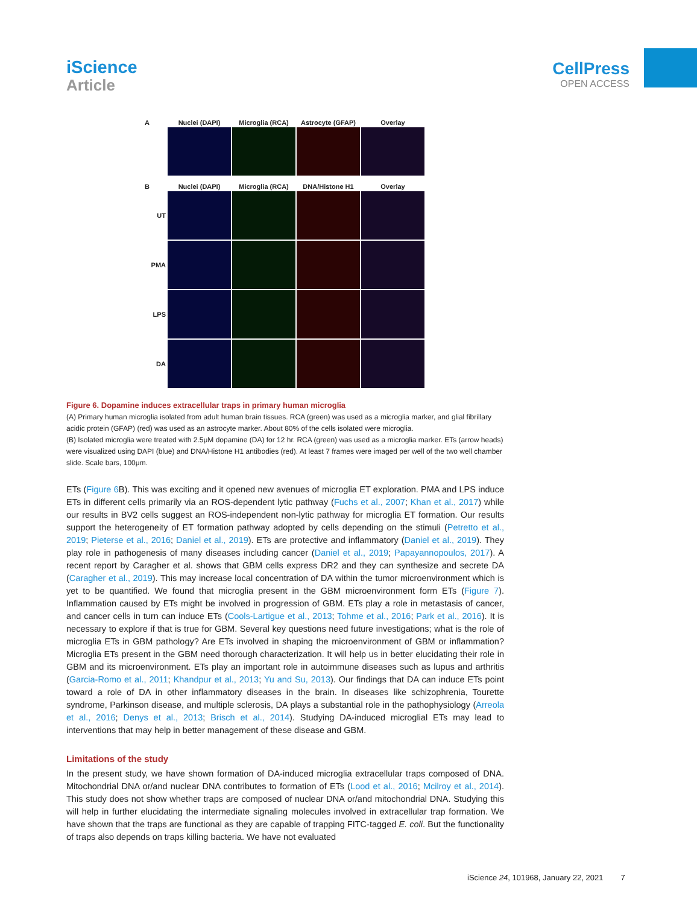iScience
Article
CellPress
OPEN ACCESS
A Nuclei (DAPI) Microglia (RCA)
Astrocyte (GFAP)
Overlay
B Nuclei (DAPI) Microglia (RCA) DNA/Histone H1 Overlay
UT
PMA
LPS
DA
Figure 6. Dopamine induces extracellular traps in primary human microglia
(A) Primary human microglia isolated from adult human brain tissues. RCA (green) was used as a microglia marker, and glial fibrillary acidic protein (GFAP) (red) was used as an astrocyte marker. About 80% of the cells isolated were microglia.
(B) Isolated microglia were treated with 2.5μM dopamine (DA) for 12 hr. RCA (green) was used as a microglia marker. ETs (arrow heads) were visualized using DAPI (blue) and DNA/Histone H1 antibodies (red). At least 7 frames were imaged per well of the two well chamber slide. Scale bars, 100μm.
ETs (Figure 6 B). This was exciting and it opened new avenues of microglia ET exploration. PMA and LPS induce ETs in different cells primarily via an ROS-dependent lytic pathway (Fuchs et al., 2007; Khan et al., 2017) while our results in BV2 cells suggest an ROS-independent non-lytic pathway for microglia ET formation. Our results support the heterogeneity of ET formation pathway adopted by cells depending on the stimuli (Petretto et al., 2019; Pieterse et al., 2016; Daniel et al., 2019). ETs are protective and inflammatory (Daniel et al., 2019). They play role in pathogenesis of many diseases including cancer (Daniel et al., 2019; Papayannopoulos, 2017). A recent report by Caragher et al. shows that GBM cells express DR2 and they can synthesize and secrete DA (Caragher et al., 2019). This may increase local concentration of DA within the tumor microenvironment which is yet to be quantified. We found that microglia present in the GBM microenvironment form ETs (Figure 7). Inflammation caused by ETs might be involved in progression of GBM. ETs play a role in metastasis of cancer, and cancer cells in turn can induce ETs (Cools-Lartigue et al., 2013; Tohme et al., 2016; Park et al., 2016). It is necessary to explore if that is true for GBM. Several key questions need future investigations; what is the role of microglia ETs in GBM pathology? Are ETs involved in shaping the microenvironment of GBM or inflammation? Microglia ETs present in the GBM need thorough characterization. It will help us in better elucidating their role in GBM and its microenvironment. ETs play an important role in autoimmune diseases such as lupus and arthritis (Garcia-Romo et al., 2011; Khandpur et al., 2013; Yu and Su, 2013). Our findings that DA can induce ETs point toward a role of DA in other inflammatory diseases in the brain. In diseases like schizophrenia, Tourette syndrome, Parkinson disease, and multiple sclerosis, DA plays a substantial role in the pathophysiology (Arreola et al., 2016; Denys et al., 2013; Brisch et al., 2014). Studying DA-induced microglial ETs may lead to interventions that may help in better management of these disease and GBM.
Limitations of the study
In the present study, we have shown formation of DA-induced microglia extracellular traps composed of DNA. Mitochondrial DNA or/and nuclear DNA contributes to formation of ETs (Lood et al., 2016; Mcilroy et al., 2014). This study does not show whether traps are composed of nuclear DNA or/and mitochondrial DNA. Studying this will help in further elucidating the intermediate signaling molecules involved in extracellular trap formation. We have shown that the traps are functional as they are capable of trapping FITC-tagged E. coli. But the functionality of traps also depends on traps killing bacteria. We have not evaluated
iScience 24, 101968, January 22, 2021 7